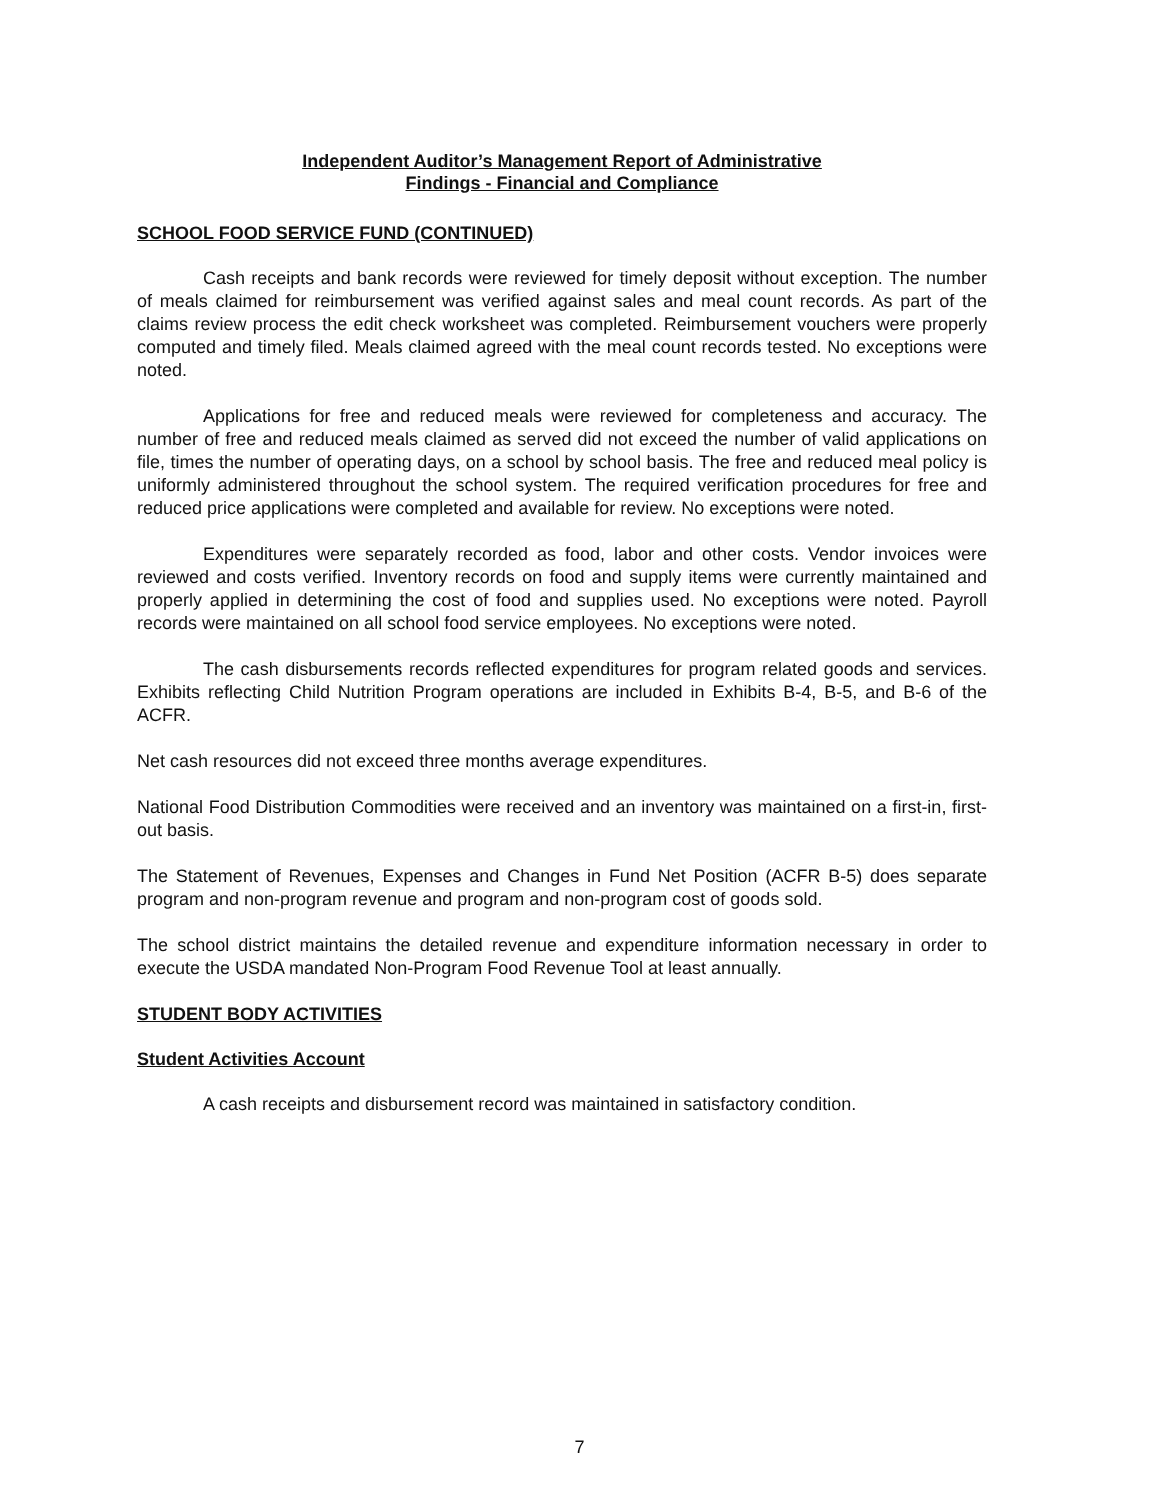Independent Auditor’s Management Report of Administrative
Findings - Financial and Compliance
SCHOOL FOOD SERVICE FUND (CONTINUED)
Cash receipts and bank records were reviewed for timely deposit without exception. The number of meals claimed for reimbursement was verified against sales and meal count records. As part of the claims review process the edit check worksheet was completed. Reimbursement vouchers were properly computed and timely filed. Meals claimed agreed with the meal count records tested. No exceptions were noted.
Applications for free and reduced meals were reviewed for completeness and accuracy. The number of free and reduced meals claimed as served did not exceed the number of valid applications on file, times the number of operating days, on a school by school basis. The free and reduced meal policy is uniformly administered throughout the school system. The required verification procedures for free and reduced price applications were completed and available for review. No exceptions were noted.
Expenditures were separately recorded as food, labor and other costs. Vendor invoices were reviewed and costs verified. Inventory records on food and supply items were currently maintained and properly applied in determining the cost of food and supplies used. No exceptions were noted. Payroll records were maintained on all school food service employees. No exceptions were noted.
The cash disbursements records reflected expenditures for program related goods and services. Exhibits reflecting Child Nutrition Program operations are included in Exhibits B-4, B-5, and B-6 of the ACFR.
Net cash resources did not exceed three months average expenditures.
National Food Distribution Commodities were received and an inventory was maintained on a first-in, first-out basis.
The Statement of Revenues, Expenses and Changes in Fund Net Position (ACFR B-5) does separate program and non-program revenue and program and non-program cost of goods sold.
The school district maintains the detailed revenue and expenditure information necessary in order to execute the USDA mandated Non-Program Food Revenue Tool at least annually.
STUDENT BODY ACTIVITIES
Student Activities Account
A cash receipts and disbursement record was maintained in satisfactory condition.
7